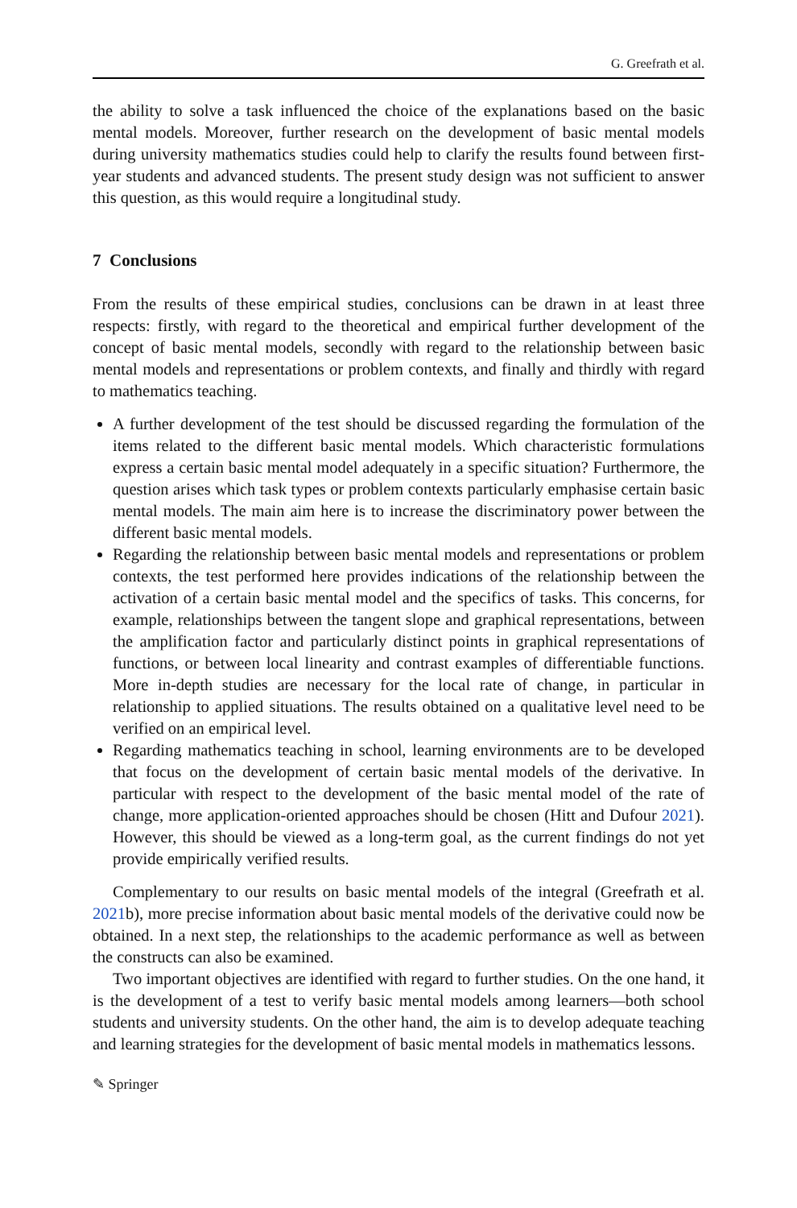G. Greefrath et al.
the ability to solve a task influenced the choice of the explanations based on the basic mental models. Moreover, further research on the development of basic mental models during university mathematics studies could help to clarify the results found between first-year students and advanced students. The present study design was not sufficient to answer this question, as this would require a longitudinal study.
7 Conclusions
From the results of these empirical studies, conclusions can be drawn in at least three respects: firstly, with regard to the theoretical and empirical further development of the concept of basic mental models, secondly with regard to the relationship between basic mental models and representations or problem contexts, and finally and thirdly with regard to mathematics teaching.
A further development of the test should be discussed regarding the formulation of the items related to the different basic mental models. Which characteristic formulations express a certain basic mental model adequately in a specific situation? Furthermore, the question arises which task types or problem contexts particularly emphasise certain basic mental models. The main aim here is to increase the discriminatory power between the different basic mental models.
Regarding the relationship between basic mental models and representations or problem contexts, the test performed here provides indications of the relationship between the activation of a certain basic mental model and the specifics of tasks. This concerns, for example, relationships between the tangent slope and graphical representations, between the amplification factor and particularly distinct points in graphical representations of functions, or between local linearity and contrast examples of differentiable functions. More in-depth studies are necessary for the local rate of change, in particular in relationship to applied situations. The results obtained on a qualitative level need to be verified on an empirical level.
Regarding mathematics teaching in school, learning environments are to be developed that focus on the development of certain basic mental models of the derivative. In particular with respect to the development of the basic mental model of the rate of change, more application-oriented approaches should be chosen (Hitt and Dufour 2021). However, this should be viewed as a long-term goal, as the current findings do not yet provide empirically verified results.
Complementary to our results on basic mental models of the integral (Greefrath et al. 2021b), more precise information about basic mental models of the derivative could now be obtained. In a next step, the relationships to the academic performance as well as between the constructs can also be examined.
Two important objectives are identified with regard to further studies. On the one hand, it is the development of a test to verify basic mental models among learners—both school students and university students. On the other hand, the aim is to develop adequate teaching and learning strategies for the development of basic mental models in mathematics lessons.
✎ Springer